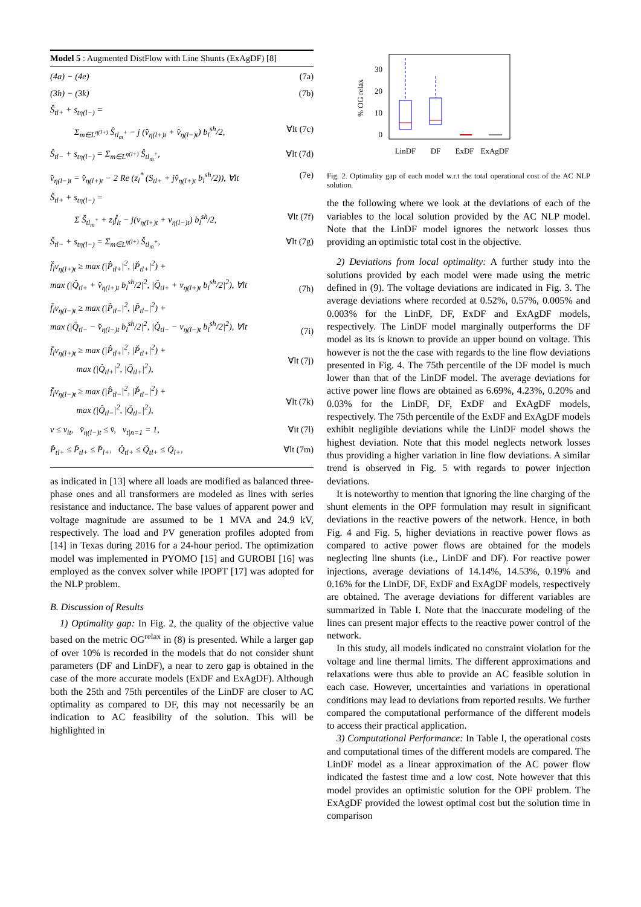Model 5 : Augmented DistFlow with Line Shunts (ExAgDF) [8]
(4a) − (4e) (7a)
(3h) − (3k) (7b)
Ŝ<sub>tl+</sub> + s<sub>tη(l−)</sub> =
Σ<sub>m∈L<sup>η(l+)</sup></sub> Ŝ<sub>tl<sub>m</sub><sup>+</sup></sub> − j (v̆<sub>η(l+)t</sub> + v̆<sub>η(l−)t</sub>) b<sub>l</sub><sup>sh</sup>/2, ∀lt (7c)
Ŝ<sub>tl−</sub> + s<sub>tη(l−)</sub> = Σ<sub>m∈L<sup>η(l+)</sup></sub> Ŝ<sub>tl<sub>m</sub><sup>+</sup></sub>, ∀lt (7d)
v̆<sub>η(l−)t</sub> = v̆<sub>η(l+)t</sub> − 2 Re (z<sub>l</sub><sup>*</sup> (S<sub>tl+</sub> + jv̆<sub>η(l+)t</sub> b<sub>l</sub><sup>sh</sup>/2)), ∀lt (7e)
Š<sub>tl+</sub> + s<sub>tη(l−)</sub> =
Σ Š<sub>tl<sub>m</sub><sup>+</sup></sub> + z<sub>l</sub>f̌<sub>lt</sub> − j(v<sub>η(l+)t</sub> + v<sub>η(l−)t</sub>) b<sub>l</sub><sup>sh</sup>/2, ∀lt (7f)
Š<sub>tl−</sub> + s<sub>tη(l−)</sub> = Σ<sub>m∈L<sup>η(l+)</sup></sub> Š<sub>tl<sub>m</sub><sup>+</sup></sub>, ∀lt (7g)
f̌<sub>l</sub>v<sub>η(l+)t</sub> ≥ max (|P̂<sub>tl+</sub>|<sup>2</sup>, |P̌<sub>tl+</sub>|<sup>2</sup>) +
max (|Q̂<sub>tl+</sub> + v̆<sub>η(l+)t</sub> b<sub>l</sub><sup>sh</sup>/2|<sup>2</sup>, |Q̌<sub>tl+</sub> + v<sub>η(l+)t</sub> b<sub>l</sub><sup>sh</sup>/2|<sup>2</sup>), ∀lt
(7h)
f̌<sub>l</sub>v<sub>η(l−)t</sub> ≥ max (|P̂<sub>tl−</sub>|<sup>2</sup>, |P̌<sub>tl−</sub>|<sup>2</sup>) +
max (|Q̂<sub>tl−</sub> − v̆<sub>η(l−)t</sub> b<sub>l</sub><sup>sh</sup>/2|<sup>2</sup>, |Q̌<sub>tl−</sub> − v<sub>η(l−)t</sub> b<sub>l</sub><sup>sh</sup>/2|<sup>2</sup>), ∀lt
(7i)
f̄<sub>l</sub>v<sub>η(l+)t</sub> ≥ max (|P̂<sub>tl+</sub>|<sup>2</sup>, |P̌<sub>tl+</sub>|<sup>2</sup>) +
max (|Q̂<sub>tl+</sub>|<sup>2</sup>, |Q̌<sub>tl+</sub>|<sup>2</sup>),
∀lt (7j)
f̄<sub>l</sub>v<sub>η(l−)t</sub> ≥ max (|P̂<sub>tl−</sub>|<sup>2</sup>, |P̌<sub>tl−</sub>|<sup>2</sup>) +
max (|Q̂<sub>tl−</sub>|<sup>2</sup>, |Q̌<sub>tl−</sub>|<sup>2</sup>),
∀lt (7k)
v ≤ v<sub>it</sub>, v̆<sub>η(l−)t</sub> ≤ v̄, v<sub>t|n=1</sub> = 1, ∀it (7l)
P̂<sub>tl+</sub> ≤ P̌<sub>tl+</sub> ≤ P̄<sub>l+</sub>, Q̂<sub>tl+</sub> ≤ Q̌<sub>tl+</sub> ≤ Q̄<sub>l+</sub>, ∀lt (7m)
as indicated in [13] where all loads are modified as balanced three-phase ones and all transformers are modeled as lines with series resistance and inductance. The base values of apparent power and voltage magnitude are assumed to be 1 MVA and 24.9 kV, respectively. The load and PV generation profiles adopted from [14] in Texas during 2016 for a 24-hour period. The optimization model was implemented in PYOMO [15] and GUROBI [16] was employed as the convex solver while IPOPT [17] was adopted for the NLP problem.
B. Discussion of Results
1) Optimality gap: In Fig. 2, the quality of the objective value based on the metric OG<sup>relax</sup> in (8) is presented. While a larger gap of over 10% is recorded in the models that do not consider shunt parameters (DF and LinDF), a near to zero gap is obtained in the case of the more accurate models (ExDF and ExAgDF). Although both the 25th and 75th percentiles of the LinDF are closer to AC optimality as compared to DF, this may not necessarily be an indication to AC feasibility of the solution. This will be highlighted in
30
20
10
0
% OG relax
LinDF
DF
ExDF
ExAgDF
Fig. 2. Optimality gap of each model w.r.t the total operational cost of the AC NLP solution.
the the following where we look at the deviations of each of the variables to the local solution provided by the AC NLP model. Note that the LinDF model ignores the network losses thus providing an optimistic total cost in the objective.
2) Deviations from local optimality: A further study into the solutions provided by each model were made using the metric defined in (9). The voltage deviations are indicated in Fig. 3. The average deviations where recorded at 0.52%, 0.57%, 0.005% and 0.003% for the LinDF, DF, ExDF and ExAgDF models, respectively. The LinDF model marginally outperforms the DF model as its is known to provide an upper bound on voltage. This however is not the the case with regards to the line flow deviations presented in Fig. 4. The 75th percentile of the DF model is much lower than that of the LinDF model. The average deviations for active power line flows are obtained as 6.69%, 4.23%, 0.20% and 0.03% for the LinDF, DF, ExDF and ExAgDF models, respectively. The 75th percentile of the ExDF and ExAgDF models exhibit negligible deviations while the LinDF model shows the highest deviation. Note that this model neglects network losses thus providing a higher variation in line flow deviations. A similar trend is observed in Fig. 5 with regards to power injection deviations.
It is noteworthy to mention that ignoring the line charging of the shunt elements in the OPF formulation may result in significant deviations in the reactive powers of the network. Hence, in both Fig. 4 and Fig. 5, higher deviations in reactive power flows as compared to active power flows are obtained for the models neglecting line shunts (i.e., LinDF and DF). For reactive power injections, average deviations of 14.14%, 14.53%, 0.19% and 0.16% for the LinDF, DF, ExDF and ExAgDF models, respectively are obtained. The average deviations for different variables are summarized in Table I. Note that the inaccurate modeling of the lines can present major effects to the reactive power control of the network.
In this study, all models indicated no constraint violation for the voltage and line thermal limits. The different approximations and relaxations were thus able to provide an AC feasible solution in each case. However, uncertainties and variations in operational conditions may lead to deviations from reported results. We further compared the computational performance of the different models to access their practical application.
3) Computational Performance: In Table I, the operational costs and computational times of the different models are compared. The LinDF model as a linear approximation of the AC power flow indicated the fastest time and a low cost. Note however that this model provides an optimistic solution for the OPF problem. The ExAgDF provided the lowest optimal cost but the solution time in comparison